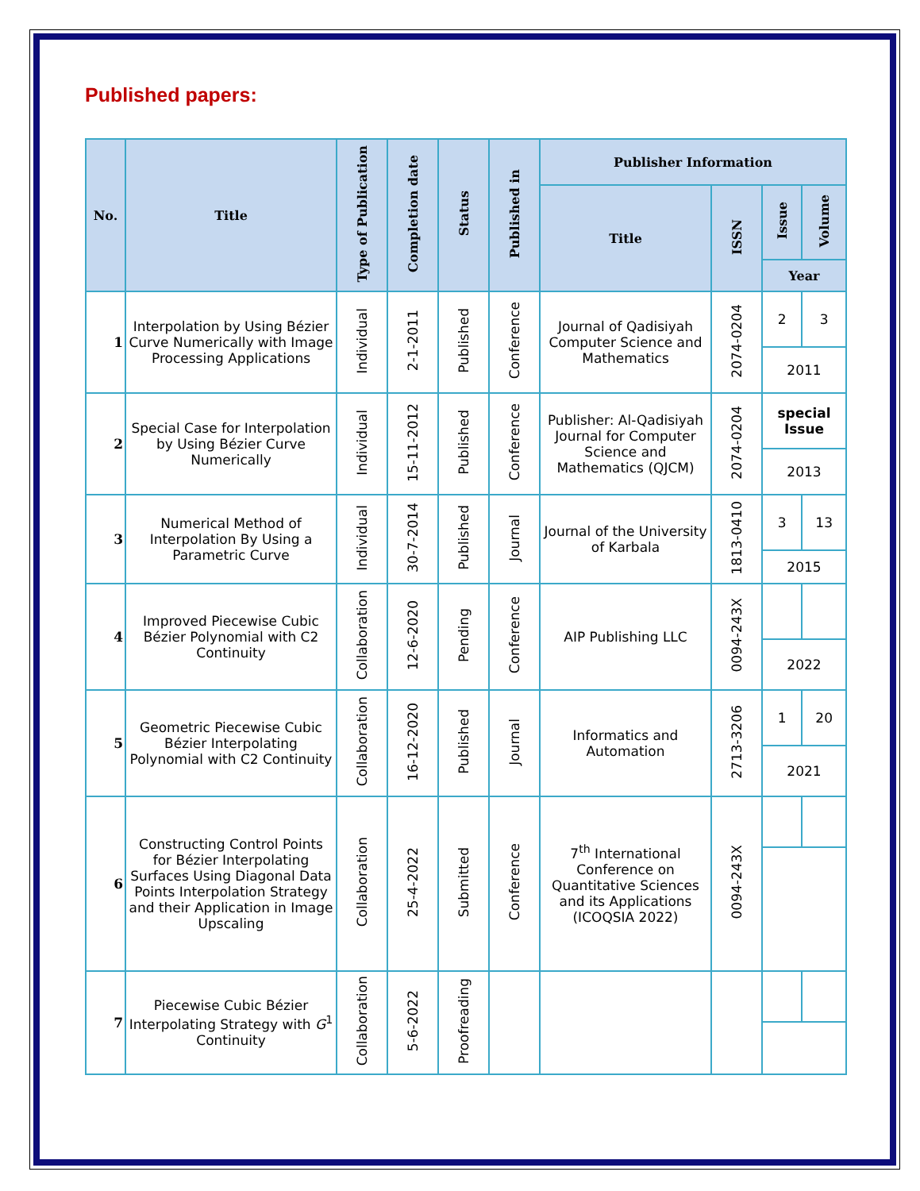Published papers:
| No. | Title | Type of Publication | Completion date | Status | Published in | Publisher Information | | | |
| --- | --- | --- | --- | --- | --- | --- | --- | --- | --- |
| | | | | | | Title | ISSN | Issue | Volume |
| | | | | | | | | Year | |
| 1 | Interpolation by Using Bézier Curve Numerically with Image Processing Applications | Individual | 2-1-2011 | Published | Conference | Journal of Qadisiyah Computer Science and Mathematics | 2074-0204 | 2 | 3 |
| | | | | | | | | 2011 | |
| 2 | Special Case for Interpolation by Using Bézier Curve Numerically | Individual | 15-11-2012 | Published | Conference | Publisher: Al-Qadisiyah Journal for Computer Science and Mathematics (QJCM) | 2074-0204 | special Issue | |
| | | | | | | | | 2013 | |
| 3 | Numerical Method of Interpolation By Using a Parametric Curve | Individual | 30-7-2014 | Published | Journal | Journal of the University of Karbala | 1813-0410 | 3 | 13 |
| | | | | | | | | 2015 | |
| 4 | Improved Piecewise Cubic Bézier Polynomial with C2 Continuity | Collaboration | 12-6-2020 | Pending | Conference | AIP Publishing LLC | 0094-243X | | |
| | | | | | | | | 2022 | |
| 5 | Geometric Piecewise Cubic Bézier Interpolating Polynomial with C2 Continuity | Collaboration | 16-12-2020 | Published | Journal | Informatics and Automation | 2713-3206 | 1 | 20 |
| | | | | | | | | 2021 | |
| 6 | Constructing Control Points for Bézier Interpolating Surfaces Using Diagonal Data Points Interpolation Strategy and their Application in Image Upscaling | Collaboration | 25-4-2022 | Submitted | Conference | 7<sup>th</sup> International Conference on Quantitative Sciences and its Applications (ICOQSIA 2022) | 0094-243X | | |
| 7 | Piecewise Cubic Bézier Interpolating Strategy with G<sup>1</sup> Continuity | Collaboration | 5-6-2022 | Proofreading | | | | | |